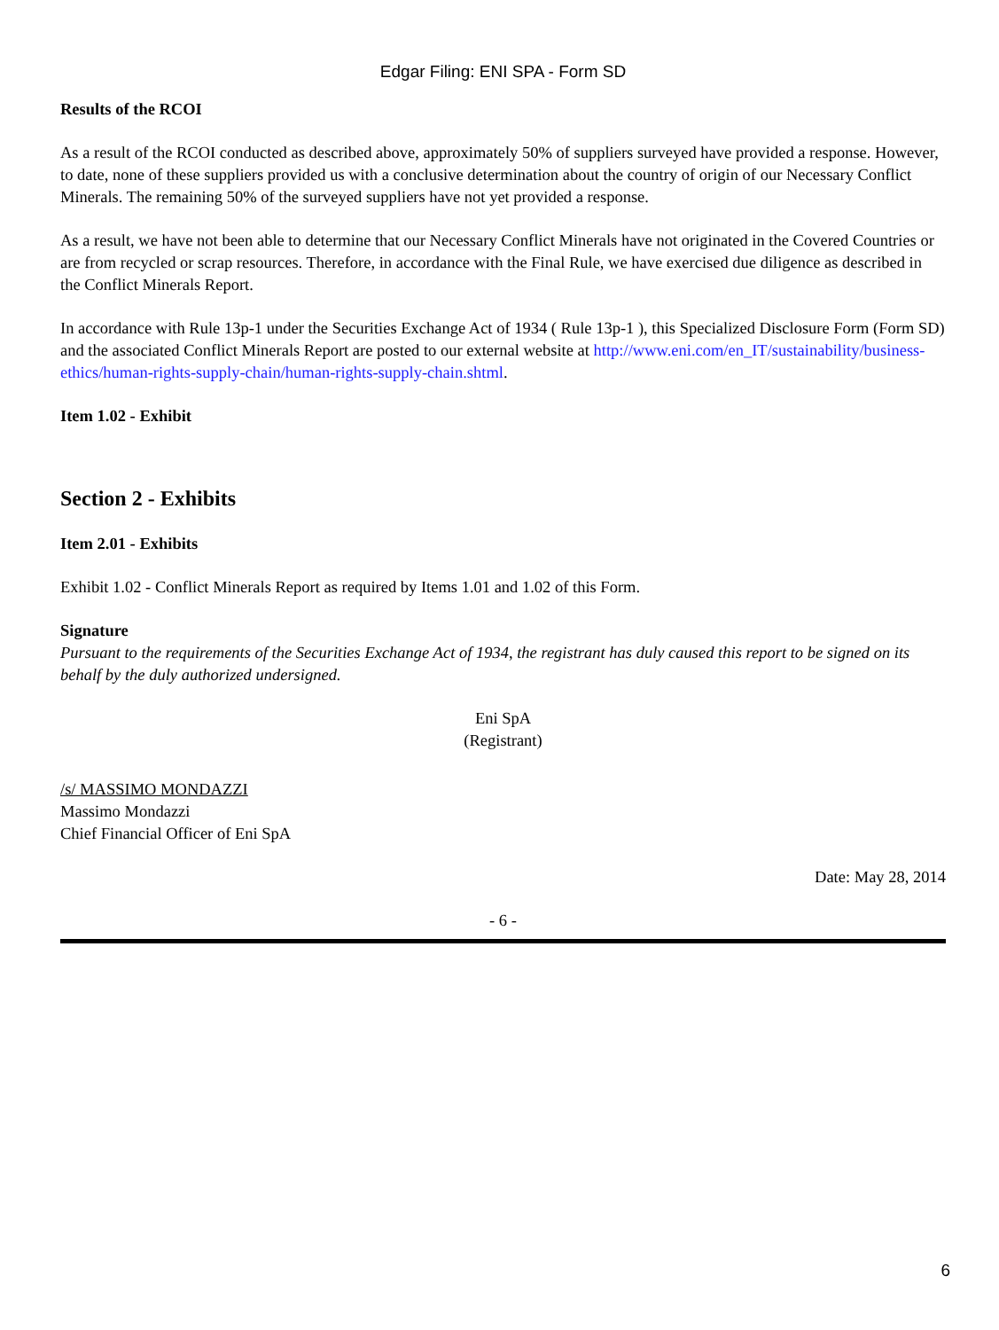Edgar Filing: ENI SPA - Form SD
Results of the RCOI
As a result of the RCOI conducted as described above, approximately 50% of suppliers surveyed have provided a response. However, to date, none of these suppliers provided us with a conclusive determination about the country of origin of our Necessary Conflict Minerals. The remaining 50% of the surveyed suppliers have not yet provided a response.
As a result, we have not been able to determine that our Necessary Conflict Minerals have not originated in the Covered Countries or are from recycled or scrap resources. Therefore, in accordance with the Final Rule, we have exercised due diligence as described in the Conflict Minerals Report.
In accordance with Rule 13p-1 under the Securities Exchange Act of 1934 ( Rule 13p-1 ), this Specialized Disclosure Form (Form SD) and the associated Conflict Minerals Report are posted to our external website at http://www.eni.com/en_IT/sustainability/business-ethics/human-rights-supply-chain/human-rights-supply-chain.shtml.
Item 1.02 - Exhibit
Section 2 - Exhibits
Item 2.01 - Exhibits
Exhibit 1.02 - Conflict Minerals Report as required by Items 1.01 and 1.02 of this Form.
Signature
Pursuant to the requirements of the Securities Exchange Act of 1934, the registrant has duly caused this report to be signed on its behalf by the duly authorized undersigned.
Eni SpA
(Registrant)
/s/ MASSIMO MONDAZZI
Massimo Mondazzi
Chief Financial Officer of Eni SpA
Date: May 28, 2014
- 6 -
6